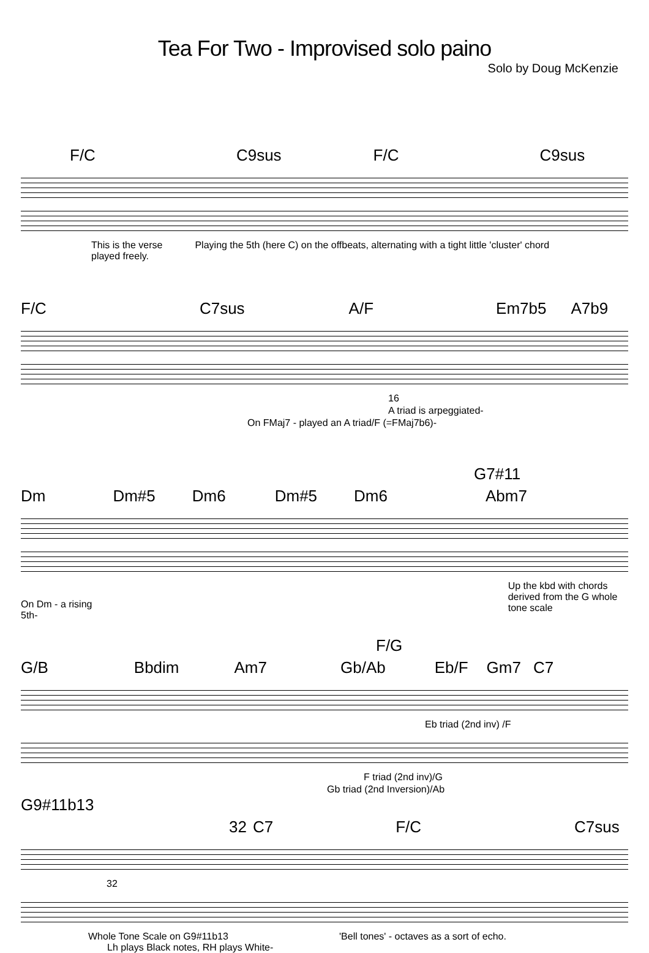Tea For Two - Improvised solo paino
Solo by Doug McKenzie
F/C C9sus F/C C9sus
This is the verse played freely. Playing the 5th (here C) on the offbeats, alternating with a tight little 'cluster' chord
F/C C7sus A/F Em7b5 A7b9
16
A triad is arpeggiated-
On FMaj7 - played an A triad/F (=FMaj7b6)-
G7#11
Dm Dm#5 Dm6 Dm#5 Dm6 Abm7
On Dm - a rising 5th- Up the kbd with chords derived from the G whole tone scale
F/G
G/B Bbdim Am7 Gb/Ab Eb/F Gm7 C7
Eb triad (2nd inv) /F
F triad (2nd inv)/G
Gb triad (2nd Inversion)/Ab
G9#11b13
32 C7 F/C C7sus
32
Whole Tone Scale on G9#11b13
Lh plays Black notes, RH plays White- 'Bell tones' - octaves as a sort of echo.